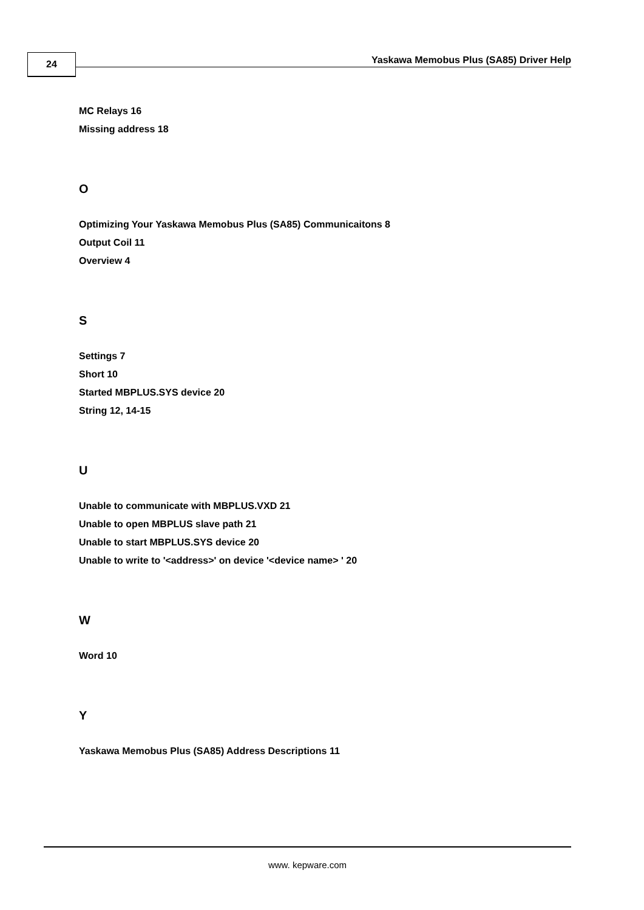24
Yaskawa Memobus Plus (SA85) Driver Help
MC Relays 16
Missing address 18
O
Optimizing Your Yaskawa Memobus Plus (SA85) Communicaitons 8
Output Coil 11
Overview 4
S
Settings 7
Short 10
Started MBPLUS.SYS device 20
String 12, 14-15
U
Unable to communicate with MBPLUS.VXD 21
Unable to open MBPLUS slave path 21
Unable to start MBPLUS.SYS device 20
Unable to write to '<address>' on device '<device name> ' 20
W
Word 10
Y
Yaskawa Memobus Plus (SA85) Address Descriptions 11
www. kepware.com